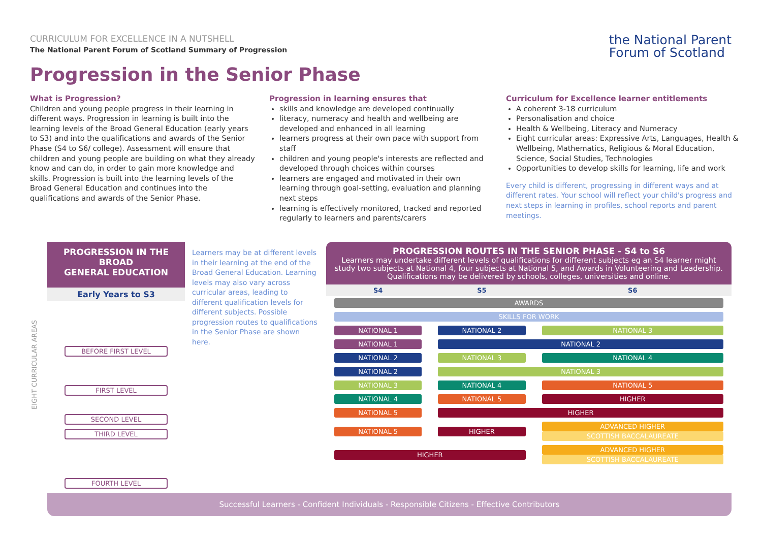CURRICULUM FOR EXCELLENCE IN A NUTSHELL
The National Parent Forum of Scotland Summary of Progression
the National Parent
Forum of Scotland
Progression in the Senior Phase
What is Progression?
Children and young people progress in their learning in different ways. Progression in learning is built into the learning levels of the Broad General Education (early years to S3) and into the qualifications and awards of the Senior Phase (S4 to S6/ college). Assessment will ensure that children and young people are building on what they already know and can do, in order to gain more knowledge and skills. Progression is built into the learning levels of the Broad General Education and continues into the qualifications and awards of the Senior Phase.
Progression in learning ensures that
skills and knowledge are developed continually
literacy, numeracy and health and wellbeing are developed and enhanced in all learning
learners progress at their own pace with support from staff
children and young people's interests are reflected and developed through choices within courses
learners are engaged and motivated in their own learning through goal-setting, evaluation and planning next steps
learning is effectively monitored, tracked and reported regularly to learners and parents/carers
Curriculum for Excellence learner entitlements
A coherent 3-18 curriculum
Personalisation and choice
Health & Wellbeing, Literacy and Numeracy
Eight curricular areas: Expressive Arts, Languages, Health & Wellbeing, Mathematics, Religious & Moral Education, Science, Social Studies, Technologies
Opportunities to develop skills for learning, life and work
Every child is different, progressing in different ways and at different rates. Your school will reflect your child's progress and next steps in learning in profiles, school reports and parent meetings.
EIGHT CURRICULAR AREAS
PROGRESSION IN THE BROAD
GENERAL EDUCATION
Early Years to S3
BEFORE FIRST LEVEL
FIRST LEVEL
SECOND LEVEL
THIRD LEVEL
FOURTH LEVEL
Learners may be at different levels in their learning at the end of the Broad General Education. Learning levels may also vary across curricular areas, leading to different qualification levels for different subjects. Possible progression routes to qualifications in the Senior Phase are shown here.
PROGRESSION ROUTES IN THE SENIOR PHASE - S4 to S6
Learners may undertake different levels of qualifications for different subjects eg an S4 learner might study two subjects at National 4, four subjects at National 5, and Awards in Volunteering and Leadership. Qualifications may be delivered by schools, colleges, universities and online.
| S4 | S5 | S6 |
| --- | --- | --- |
| AWARDS | | |
| SKILLS FOR WORK | | |
| NATIONAL 1 | NATIONAL 2 | NATIONAL 3 |
| NATIONAL 1 | NATIONAL 2 | |
| NATIONAL 2 | NATIONAL 3 | NATIONAL 4 |
| NATIONAL 2 | NATIONAL 3 | |
| NATIONAL 3 | NATIONAL 4 | NATIONAL 5 |
| NATIONAL 4 | NATIONAL 5 | HIGHER |
| NATIONAL 5 | HIGHER | |
| NATIONAL 5 | HIGHER | ADVANCED HIGHER SCOTTISH BACCALAUREATE |
| HIGHER | | ADVANCED HIGHER SCOTTISH BACCALAUREATE |
Successful Learners - Confident Individuals - Responsible Citizens - Effective Contributors